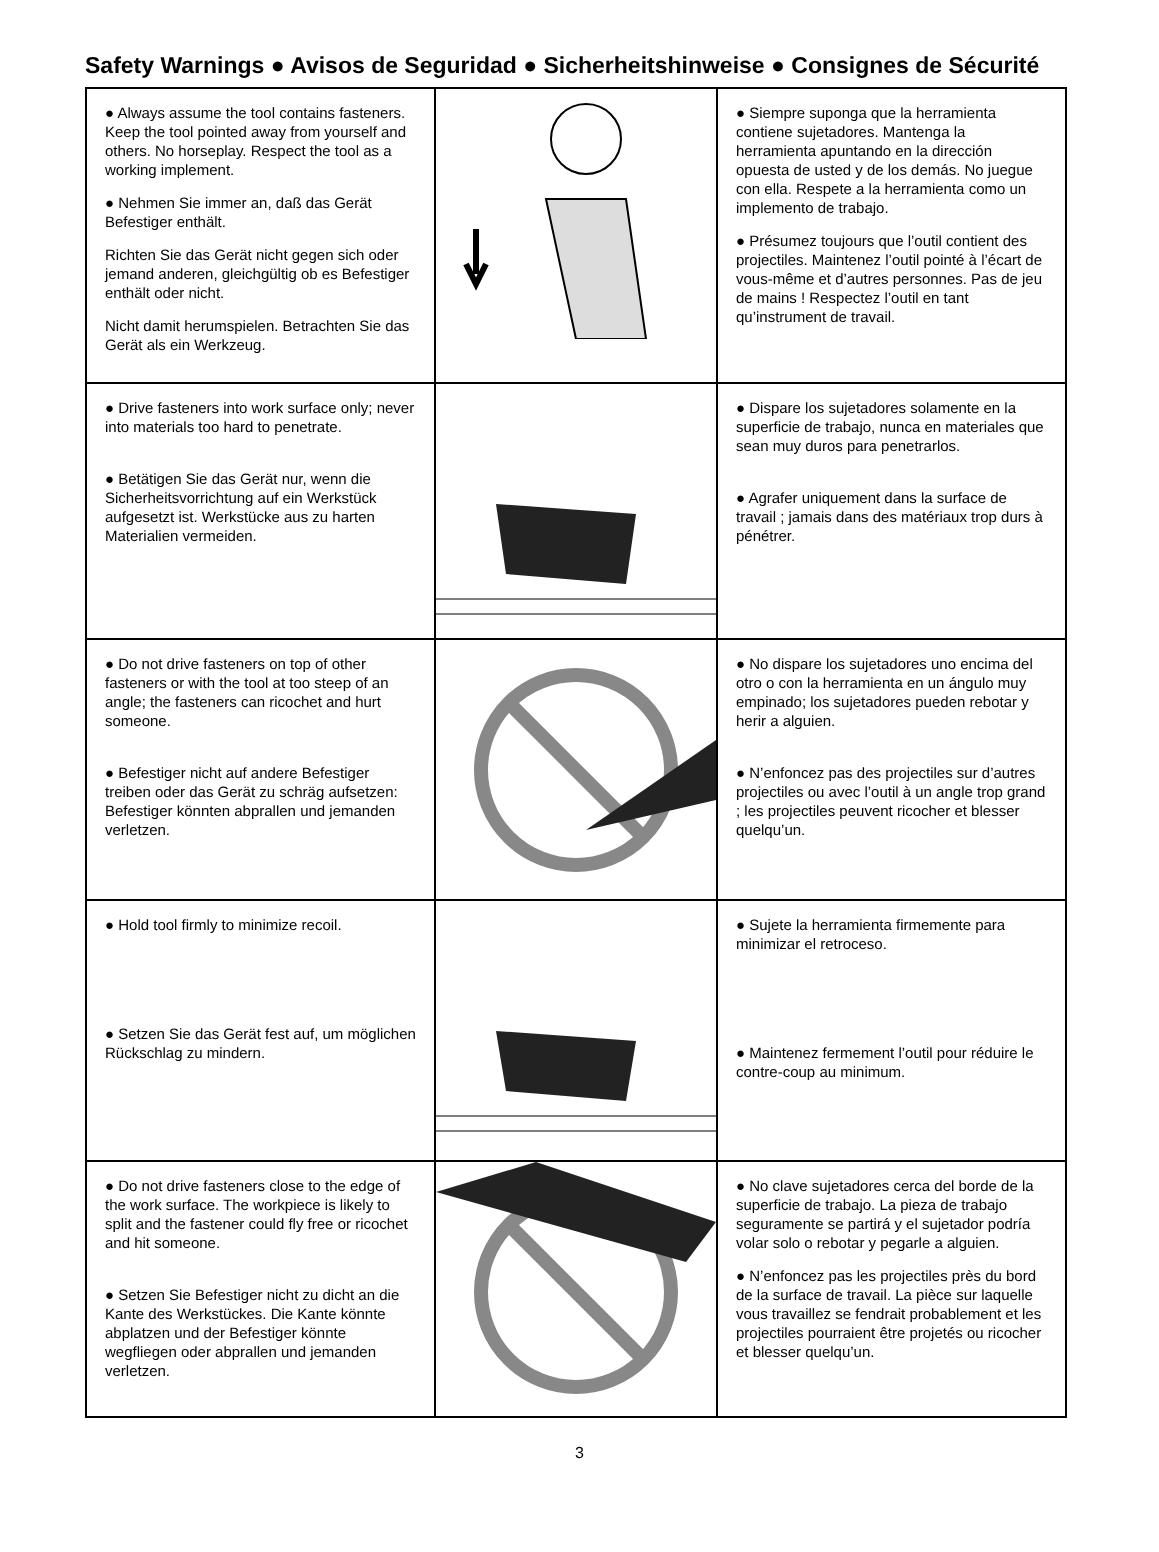Safety Warnings ● Avisos de Seguridad ● Sicherheitshinweise ● Consignes de Sécurité
| ● Always assume the tool contains fasteners. Keep the tool pointed away from yourself and others. No horseplay. Respect the tool as a working implement. ● Nehmen Sie immer an, daß das Gerät Befestiger enthält. Richten Sie das Gerät nicht gegen sich oder jemand anderen, gleichgültig ob es Befestiger enthält oder nicht. Nicht damit herumspielen. Betrachten Sie das Gerät als ein Werkzeug. | | ● Siempre suponga que la herramienta contiene sujetadores. Mantenga la herramienta apuntando en la dirección opuesta de usted y de los demás. No juegue con ella. Respete a la herramienta como un implemento de trabajo. ● Présumez toujours que l’outil contient des projectiles. Maintenez l’outil pointé à l’écart de vous-même et d’autres personnes. Pas de jeu de mains ! Respectez l’outil en tant qu’instrument de travail. |
| ● Drive fasteners into work surface only; never into materials too hard to penetrate. ● Betätigen Sie das Gerät nur, wenn die Sicherheitsvorrichtung auf ein Werkstück aufgesetzt ist. Werkstücke aus zu harten Materialien vermeiden. | | ● Dispare los sujetadores solamente en la superficie de trabajo, nunca en materiales que sean muy duros para penetrarlos. ● Agrafer uniquement dans la surface de travail ; jamais dans des matériaux trop durs à pénétrer. |
| ● Do not drive fasteners on top of other fasteners or with the tool at too steep of an angle; the fasteners can ricochet and hurt someone. ● Befestiger nicht auf andere Befestiger treiben oder das Gerät zu schräg aufsetzen: Befestiger könnten abprallen und jemanden verletzen. | | ● No dispare los sujetadores uno encima del otro o con la herramienta en un ángulo muy empinado; los sujetadores pueden rebotar y herir a alguien. ● N’enfoncez pas des projectiles sur d’autres projectiles ou avec l’outil à un angle trop grand ; les projectiles peuvent ricocher et blesser quelqu’un. |
| ● Hold tool firmly to minimize recoil. ● Setzen Sie das Gerät fest auf, um möglichen Rückschlag zu mindern. | | ● Sujete la herramienta firmemente para minimizar el retroceso. ● Maintenez fermement l’outil pour réduire le contre-coup au minimum. |
| ● Do not drive fasteners close to the edge of the work surface. The workpiece is likely to split and the fastener could fly free or ricochet and hit someone. ● Setzen Sie Befestiger nicht zu dicht an die Kante des Werkstückes. Die Kante könnte abplatzen und der Befestiger könnte wegfliegen oder abprallen und jemanden verletzen. | | ● No clave sujetadores cerca del borde de la superficie de trabajo. La pieza de trabajo seguramente se partirá y el sujetador podría volar solo o rebotar y pegarle a alguien. ● N’enfoncez pas les projectiles près du bord de la surface de travail. La pièce sur laquelle vous travaillez se fendrait probablement et les projectiles pourraient être projetés ou ricocher et blesser quelqu’un. |
3